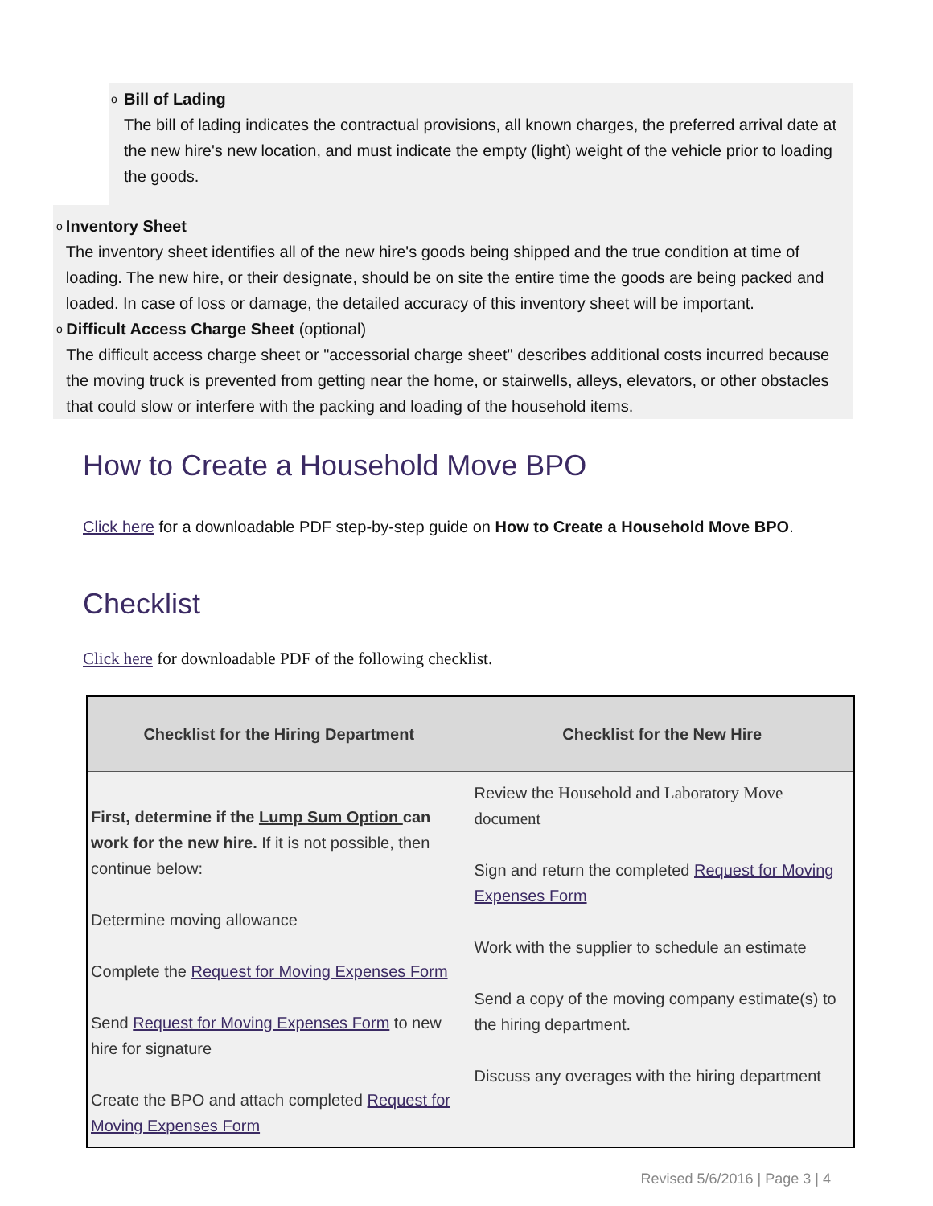o
Bill of Lading
The bill of lading indicates the contractual provisions, all known charges, the preferred arrival date at the new hire's new location, and must indicate the empty (light) weight of the vehicle prior to loading the goods.
o
Inventory Sheet
The inventory sheet identifies all of the new hire's goods being shipped and the true condition at time of loading. The new hire, or their designate, should be on site the entire time the goods are being packed and loaded. In case of loss or damage, the detailed accuracy of this inventory sheet will be important.
o
Difficult Access Charge Sheet (optional)
The difficult access charge sheet or "accessorial charge sheet" describes additional costs incurred because the moving truck is prevented from getting near the home, or stairwells, alleys, elevators, or other obstacles that could slow or interfere with the packing and loading of the household items.
How to Create a Household Move BPO
Click here for a downloadable PDF step-by-step guide on How to Create a Household Move BPO.
Checklist
Click here for downloadable PDF of the following checklist.
| Checklist for the Hiring Department | Checklist for the New Hire |
| --- | --- |
| First, determine if the Lump Sum Option can work for the new hire. If it is not possible, then continue below: Determine moving allowance Complete the Request for Moving Expenses Form Send Request for Moving Expenses Form to new hire for signature Create the BPO and attach completed Request for Moving Expenses Form | Review the Household and Laboratory Move document Sign and return the completed Request for Moving Expenses Form Work with the supplier to schedule an estimate Send a copy of the moving company estimate(s) to the hiring department. Discuss any overages with the hiring department |
Revised 5/6/2016 | Page 3 | 4